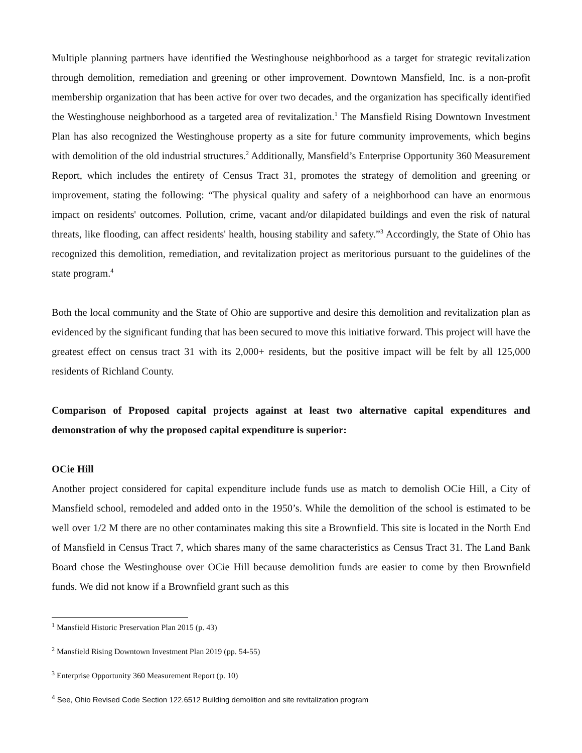Multiple planning partners have identified the Westinghouse neighborhood as a target for strategic revitalization through demolition, remediation and greening or other improvement. Downtown Mansfield, Inc. is a non-profit membership organization that has been active for over two decades, and the organization has specifically identified the Westinghouse neighborhood as a targeted area of revitalization.<sup>1</sup> The Mansfield Rising Downtown Investment Plan has also recognized the Westinghouse property as a site for future community improvements, which begins with demolition of the old industrial structures.<sup>2</sup> Additionally, Mansfield’s Enterprise Opportunity 360 Measurement Report, which includes the entirety of Census Tract 31, promotes the strategy of demolition and greening or improvement, stating the following: “The physical quality and safety of a neighborhood can have an enormous impact on residents' outcomes. Pollution, crime, vacant and/or dilapidated buildings and even the risk of natural threats, like flooding, can affect residents' health, housing stability and safety.”<sup>3</sup> Accordingly, the State of Ohio has recognized this demolition, remediation, and revitalization project as meritorious pursuant to the guidelines of the state program.<sup>4</sup>
Both the local community and the State of Ohio are supportive and desire this demolition and revitalization plan as evidenced by the significant funding that has been secured to move this initiative forward. This project will have the greatest effect on census tract 31 with its 2,000+ residents, but the positive impact will be felt by all 125,000 residents of Richland County.
Comparison of Proposed capital projects against at least two alternative capital expenditures and demonstration of why the proposed capital expenditure is superior:
OCie Hill
Another project considered for capital expenditure include funds use as match to demolish OCie Hill, a City of Mansfield school, remodeled and added onto in the 1950’s. While the demolition of the school is estimated to be well over 1/2 M there are no other contaminates making this site a Brownfield. This site is located in the North End of Mansfield in Census Tract 7, which shares many of the same characteristics as Census Tract 31. The Land Bank Board chose the Westinghouse over OCie Hill because demolition funds are easier to come by then Brownfield funds. We did not know if a Brownfield grant such as this
<sup>1</sup> Mansfield Historic Preservation Plan 2015 (p. 43)
<sup>2</sup> Mansfield Rising Downtown Investment Plan 2019 (pp. 54-55)
<sup>3</sup> Enterprise Opportunity 360 Measurement Report (p. 10)
<sup>4</sup> See, Ohio Revised Code Section 122.6512 Building demolition and site revitalization program